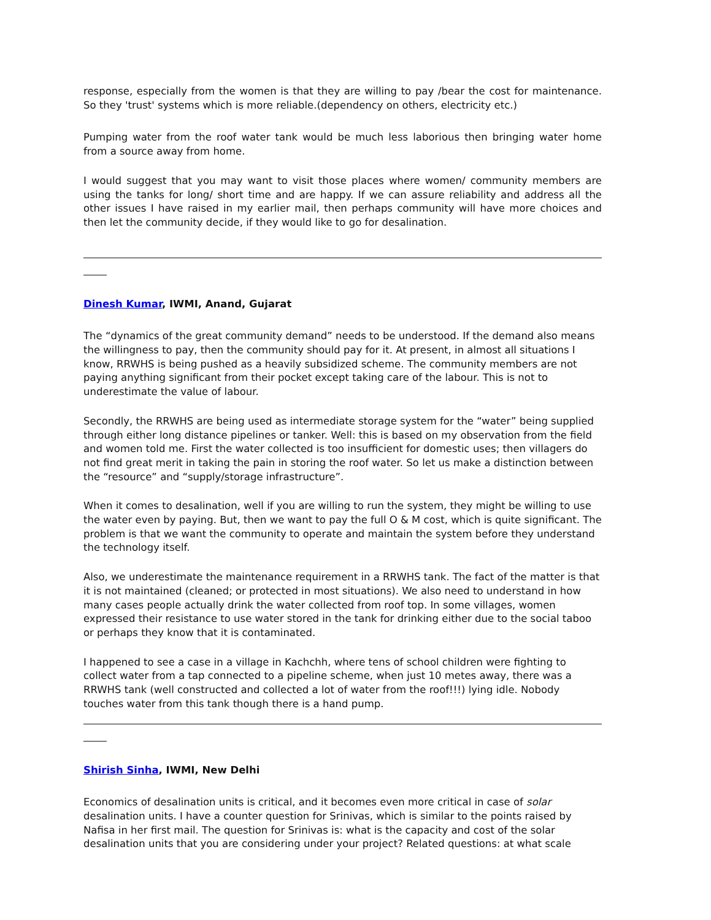response, especially from the women is that they are willing to pay /bear the cost for maintenance. So they 'trust' systems which is more reliable.(dependency on others, electricity etc.)
Pumping water from the roof water tank would be much less laborious then bringing water home from a source away from home.
I would suggest that you may want to visit those places where women/ community members are using the tanks for long/ short time and are happy. If we can assure reliability and address all the other issues I have raised in my earlier mail, then perhaps community will have more choices and then let the community decide, if they would like to go for desalination.
Dinesh Kumar, IWMI, Anand, Gujarat
The “dynamics of the great community demand” needs to be understood. If the demand also means the willingness to pay, then the community should pay for it. At present, in almost all situations I know, RRWHS is being pushed as a heavily subsidized scheme. The community members are not paying anything significant from their pocket except taking care of the labour. This is not to underestimate the value of labour.
Secondly, the RRWHS are being used as intermediate storage system for the “water” being supplied through either long distance pipelines or tanker. Well: this is based on my observation from the field and women told me. First the water collected is too insufficient for domestic uses; then villagers do not find great merit in taking the pain in storing the roof water. So let us make a distinction between the “resource” and “supply/storage infrastructure”.
When it comes to desalination, well if you are willing to run the system, they might be willing to use the water even by paying. But, then we want to pay the full O & M cost, which is quite significant. The problem is that we want the community to operate and maintain the system before they understand the technology itself.
Also, we underestimate the maintenance requirement in a RRWHS tank. The fact of the matter is that it is not maintained (cleaned; or protected in most situations). We also need to understand in how many cases people actually drink the water collected from roof top. In some villages, women expressed their resistance to use water stored in the tank for drinking either due to the social taboo or perhaps they know that it is contaminated.
I happened to see a case in a village in Kachchh, where tens of school children were fighting to collect water from a tap connected to a pipeline scheme, when just 10 metes away, there was a RRWHS tank (well constructed and collected a lot of water from the roof!!!) lying idle. Nobody touches water from this tank though there is a hand pump.
Shirish Sinha, IWMI, New Delhi
Economics of desalination units is critical, and it becomes even more critical in case of solar desalination units. I have a counter question for Srinivas, which is similar to the points raised by Nafisa in her first mail. The question for Srinivas is: what is the capacity and cost of the solar desalination units that you are considering under your project? Related questions: at what scale